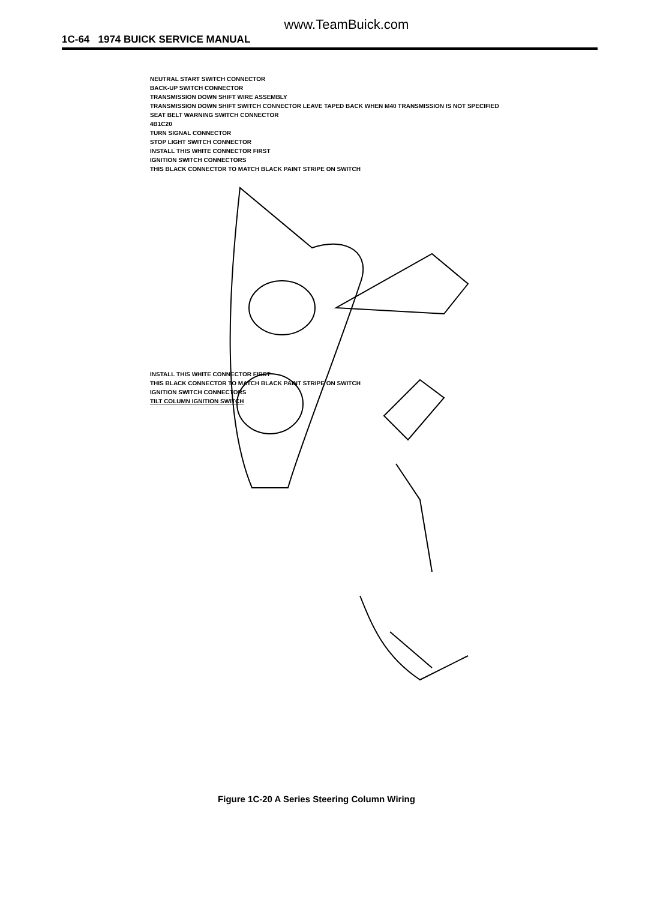www.TeamBuick.com
1C-64 1974 BUICK SERVICE MANUAL
NEUTRAL START SWITCH CONNECTOR
BACK-UP SWITCH CONNECTOR
TRANSMISSION DOWN SHIFT WIRE ASSEMBLY
TRANSMISSION DOWN SHIFT SWITCH CONNECTOR LEAVE TAPED BACK WHEN M40 TRANSMISSION IS NOT SPECIFIED
SEAT BELT WARNING SWITCH CONNECTOR
4B1C20
TURN SIGNAL CONNECTOR
STOP LIGHT SWITCH CONNECTOR
INSTALL THIS WHITE CONNECTOR FIRST
IGNITION SWITCH CONNECTORS
THIS BLACK CONNECTOR TO MATCH BLACK PAINT STRIPE ON SWITCH
INSTALL THIS WHITE CONNECTOR FIRST
THIS BLACK CONNECTOR TO MATCH BLACK PAINT STRIPE ON SWITCH
IGNITION SWITCH CONNECTORS
TILT COLUMN IGNITION SWITCH
Figure 1C-20 A Series Steering Column Wiring